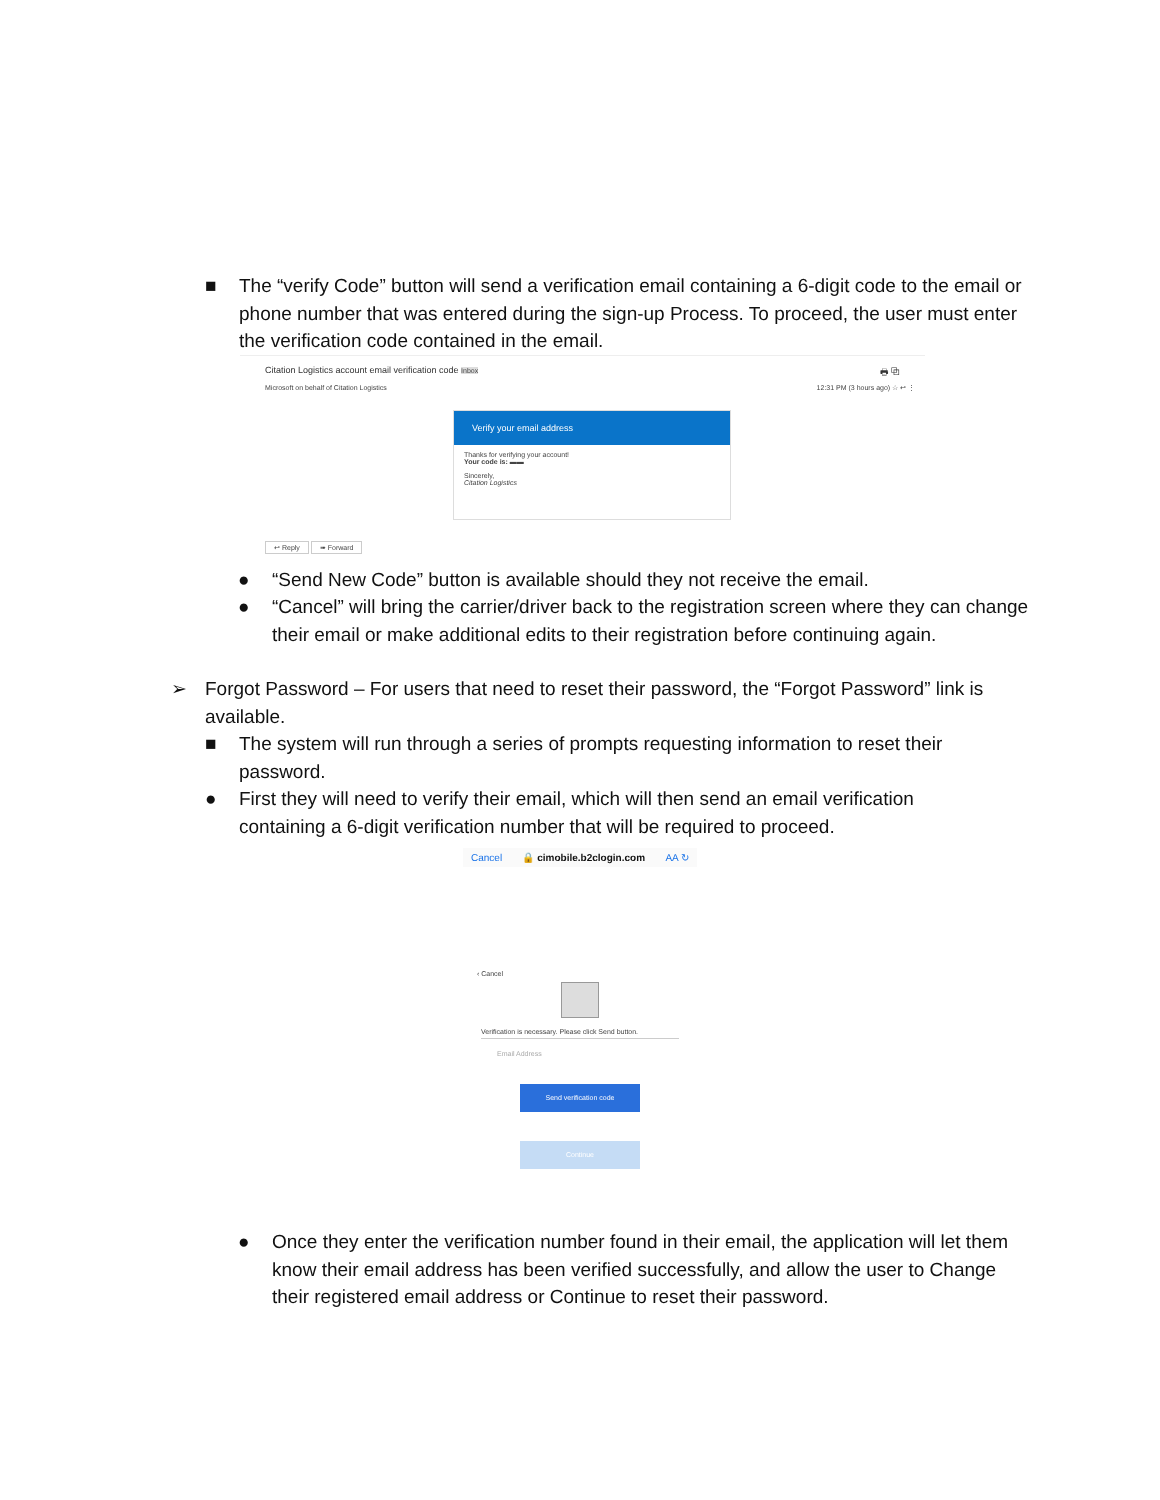■ The “verify Code” button will send a verification email containing a 6-digit code to the email or phone number that was entered during the sign-up Process. To proceed, the user must enter the verification code contained in the email.
Citation Logistics account email verification code Inbox 🖶 ⧉
Microsoft on behalf of Citation Logistics 12:31 PM (3 hours ago) ☆ ↩ ⋮
Verify your email address
Thanks for verifying your account!
Your code is: ▬▬
Sincerely,
Citation Logistics
↩ Reply ➠ Forward
● “Send New Code” button is available should they not receive the email.
● “Cancel” will bring the carrier/driver back to the registration screen where they can change their email or make additional edits to their registration before continuing again.
➢ Forgot Password – For users that need to reset their password, the “Forgot Password” link is available.
■ The system will run through a series of prompts requesting information to reset their password.
● First they will need to verify their email, which will then send an email verification containing a 6-digit verification number that will be required to proceed.
Cancel 🔒 cimobile.b2clogin.com AA ↻
‹ Cancel
Verification is necessary. Please click Send button.
Email Address
Send verification code
Continue
● Once they enter the verification number found in their email, the application will let them know their email address has been verified successfully, and allow the user to Change their registered email address or Continue to reset their password.